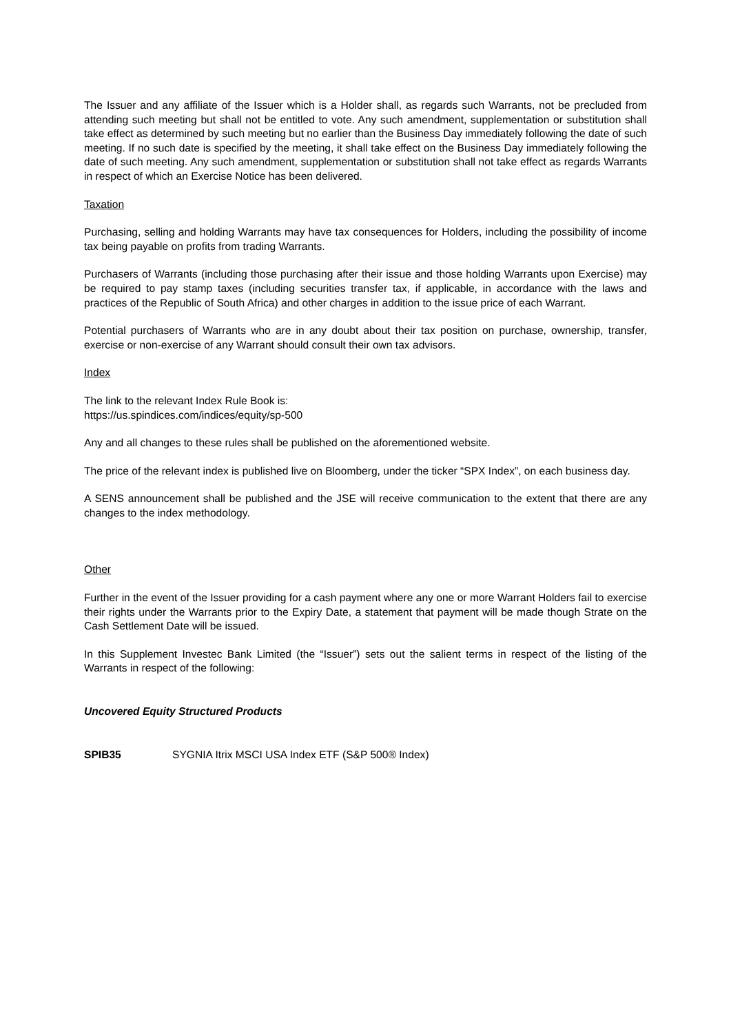The Issuer and any affiliate of the Issuer which is a Holder shall, as regards such Warrants, not be precluded from attending such meeting but shall not be entitled to vote. Any such amendment, supplementation or substitution shall take effect as determined by such meeting but no earlier than the Business Day immediately following the date of such meeting. If no such date is specified by the meeting, it shall take effect on the Business Day immediately following the date of such meeting. Any such amendment, supplementation or substitution shall not take effect as regards Warrants in respect of which an Exercise Notice has been delivered.
Taxation
Purchasing, selling and holding Warrants may have tax consequences for Holders, including the possibility of income tax being payable on profits from trading Warrants.
Purchasers of Warrants (including those purchasing after their issue and those holding Warrants upon Exercise) may be required to pay stamp taxes (including securities transfer tax, if applicable, in accordance with the laws and practices of the Republic of South Africa) and other charges in addition to the issue price of each Warrant.
Potential purchasers of Warrants who are in any doubt about their tax position on purchase, ownership, transfer, exercise or non-exercise of any Warrant should consult their own tax advisors.
Index
The link to the relevant Index Rule Book is:
https://us.spindices.com/indices/equity/sp-500
Any and all changes to these rules shall be published on the aforementioned website.
The price of the relevant index is published live on Bloomberg, under the ticker “SPX Index”, on each business day.
A SENS announcement shall be published and the JSE will receive communication to the extent that there are any changes to the index methodology.
Other
Further in the event of the Issuer providing for a cash payment where any one or more Warrant Holders fail to exercise their rights under the Warrants prior to the Expiry Date, a statement that payment will be made though Strate on the Cash Settlement Date will be issued.
In this Supplement Investec Bank Limited (the “Issuer”) sets out the salient terms in respect of the listing of the Warrants in respect of the following:
Uncovered Equity Structured Products
SPIB35 SYGNIA Itrix MSCI USA Index ETF (S&P 500® Index)